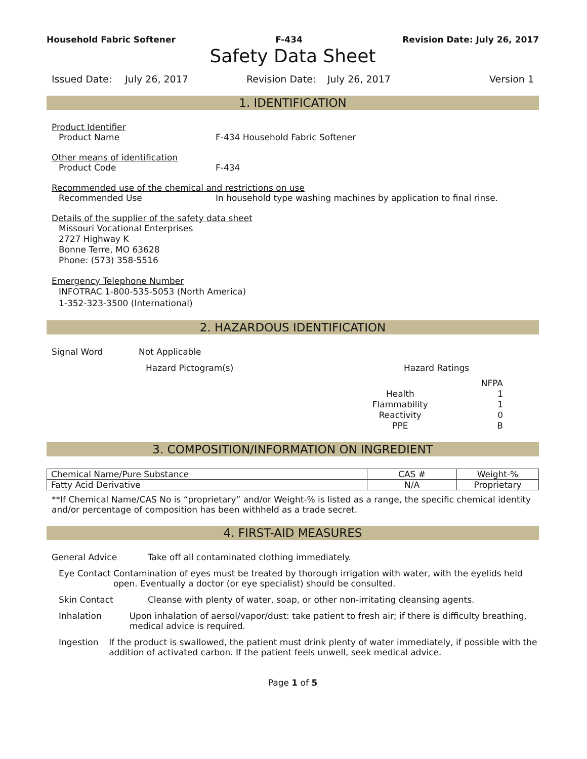Household Fabric Softener F-434 Revision Date: July 26, 2017
Safety Data Sheet
Issued Date: July 26, 2017 Revision Date: July 26, 2017 Version 1
1. IDENTIFICATION
Product Identifier
Product Name F-434 Household Fabric Softener
Other means of identification
Product Code F-434
Recommended use of the chemical and restrictions on use
Recommended Use In household type washing machines by application to final rinse.
Details of the supplier of the safety data sheet
Missouri Vocational Enterprises
2727 Highway K
Bonne Terre, MO 63628
Phone: (573) 358-5516
Emergency Telephone Number
INFOTRAC 1-800-535-5053 (North America)
1-352-323-3500 (International)
2. HAZARDOUS IDENTIFICATION
Signal Word Not Applicable
Hazard Pictogram(s) Hazard Ratings
| | NFPA |
| Health | 1 |
| Flammability | 1 |
| Reactivity | 0 |
| PPE | B |
3. COMPOSITION/INFORMATION ON INGREDIENT
| Chemical Name/Pure Substance | CAS # | Weight-% |
| --- | --- | --- |
| Fatty Acid Derivative | N/A | Proprietary |
**If Chemical Name/CAS No is “proprietary” and/or Weight-% is listed as a range, the specific chemical identity and/or percentage of composition has been withheld as a trade secret.
4. FIRST-AID MEASURES
General Advice Take off all contaminated clothing immediately.
Eye Contact Contamination of eyes must be treated by thorough irrigation with water, with the eyelids held open. Eventually a doctor (or eye specialist) should be consulted.
Skin Contact Cleanse with plenty of water, soap, or other non-irritating cleansing agents.
Inhalation Upon inhalation of aersol/vapor/dust: take patient to fresh air; if there is difficulty breathing, medical advice is required.
Ingestion If the product is swallowed, the patient must drink plenty of water immediately, if possible with the addition of activated carbon. If the patient feels unwell, seek medical advice.
Page 1 of 5